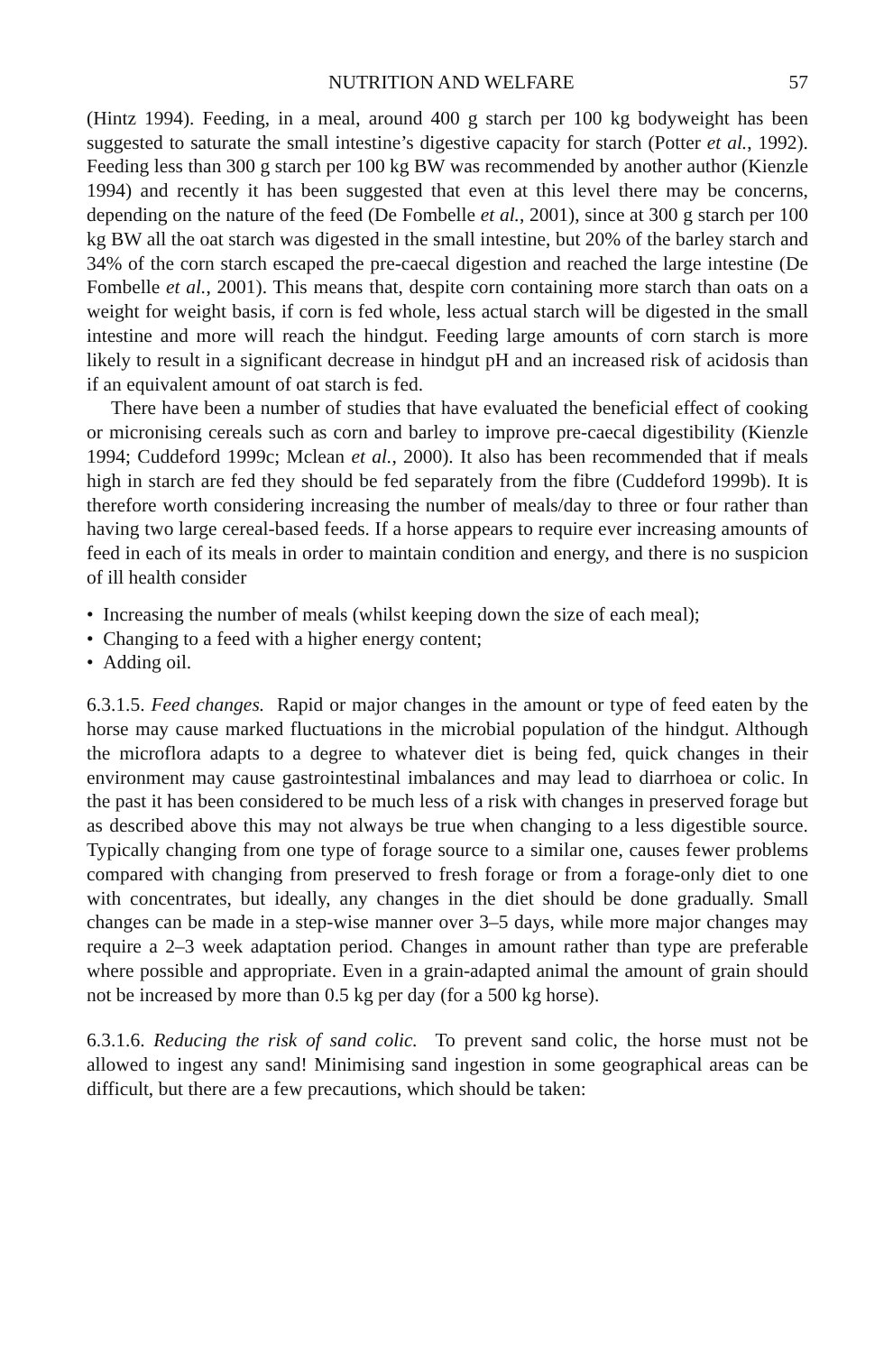NUTRITION AND WELFARE 57
(Hintz 1994). Feeding, in a meal, around 400 g starch per 100 kg bodyweight has been suggested to saturate the small intestine’s digestive capacity for starch (Potter et al., 1992). Feeding less than 300 g starch per 100 kg BW was recommended by another author (Kienzle 1994) and recently it has been suggested that even at this level there may be concerns, depending on the nature of the feed (De Fombelle et al., 2001), since at 300 g starch per 100 kg BW all the oat starch was digested in the small intestine, but 20% of the barley starch and 34% of the corn starch escaped the pre-caecal digestion and reached the large intestine (De Fombelle et al., 2001). This means that, despite corn containing more starch than oats on a weight for weight basis, if corn is fed whole, less actual starch will be digested in the small intestine and more will reach the hindgut. Feeding large amounts of corn starch is more likely to result in a significant decrease in hindgut pH and an increased risk of acidosis than if an equivalent amount of oat starch is fed.
There have been a number of studies that have evaluated the beneficial effect of cooking or micronising cereals such as corn and barley to improve pre-caecal digestibility (Kienzle 1994; Cuddeford 1999c; Mclean et al., 2000). It also has been recommended that if meals high in starch are fed they should be fed separately from the fibre (Cuddeford 1999b). It is therefore worth considering increasing the number of meals/day to three or four rather than having two large cereal-based feeds. If a horse appears to require ever increasing amounts of feed in each of its meals in order to maintain condition and energy, and there is no suspicion of ill health consider
• Increasing the number of meals (whilst keeping down the size of each meal);
• Changing to a feed with a higher energy content;
• Adding oil.
6.3.1.5. Feed changes. Rapid or major changes in the amount or type of feed eaten by the horse may cause marked fluctuations in the microbial population of the hindgut. Although the microflora adapts to a degree to whatever diet is being fed, quick changes in their environment may cause gastrointestinal imbalances and may lead to diarrhoea or colic. In the past it has been considered to be much less of a risk with changes in preserved forage but as described above this may not always be true when changing to a less digestible source. Typically changing from one type of forage source to a similar one, causes fewer problems compared with changing from preserved to fresh forage or from a forage-only diet to one with concentrates, but ideally, any changes in the diet should be done gradually. Small changes can be made in a step-wise manner over 3–5 days, while more major changes may require a 2–3 week adaptation period. Changes in amount rather than type are preferable where possible and appropriate. Even in a grain-adapted animal the amount of grain should not be increased by more than 0.5 kg per day (for a 500 kg horse).
6.3.1.6. Reducing the risk of sand colic. To prevent sand colic, the horse must not be allowed to ingest any sand! Minimising sand ingestion in some geographical areas can be difficult, but there are a few precautions, which should be taken: